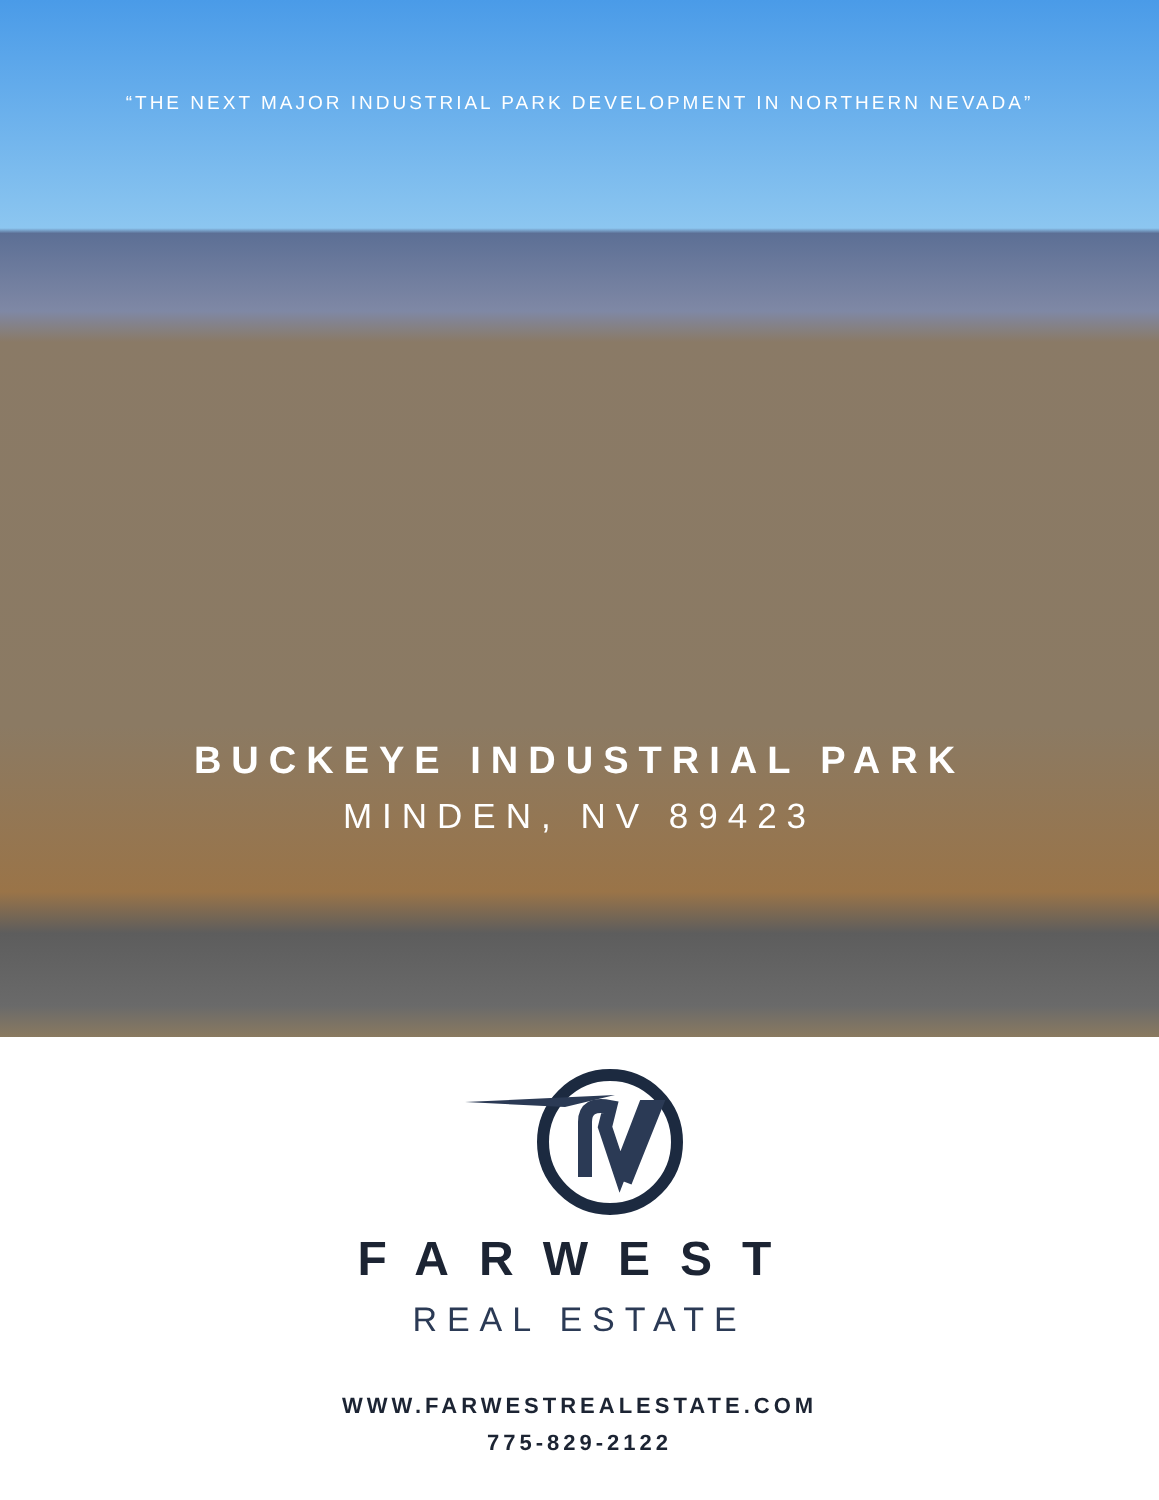“THE NEXT MAJOR INDUSTRIAL PARK DEVELOPMENT IN NORTHERN NEVADA”
BUCKEYE INDUSTRIAL PARK
MINDEN, NV 89423
FARWEST
REAL ESTATE
WWW.FARWESTREALESTATE.COM
775-829-2122